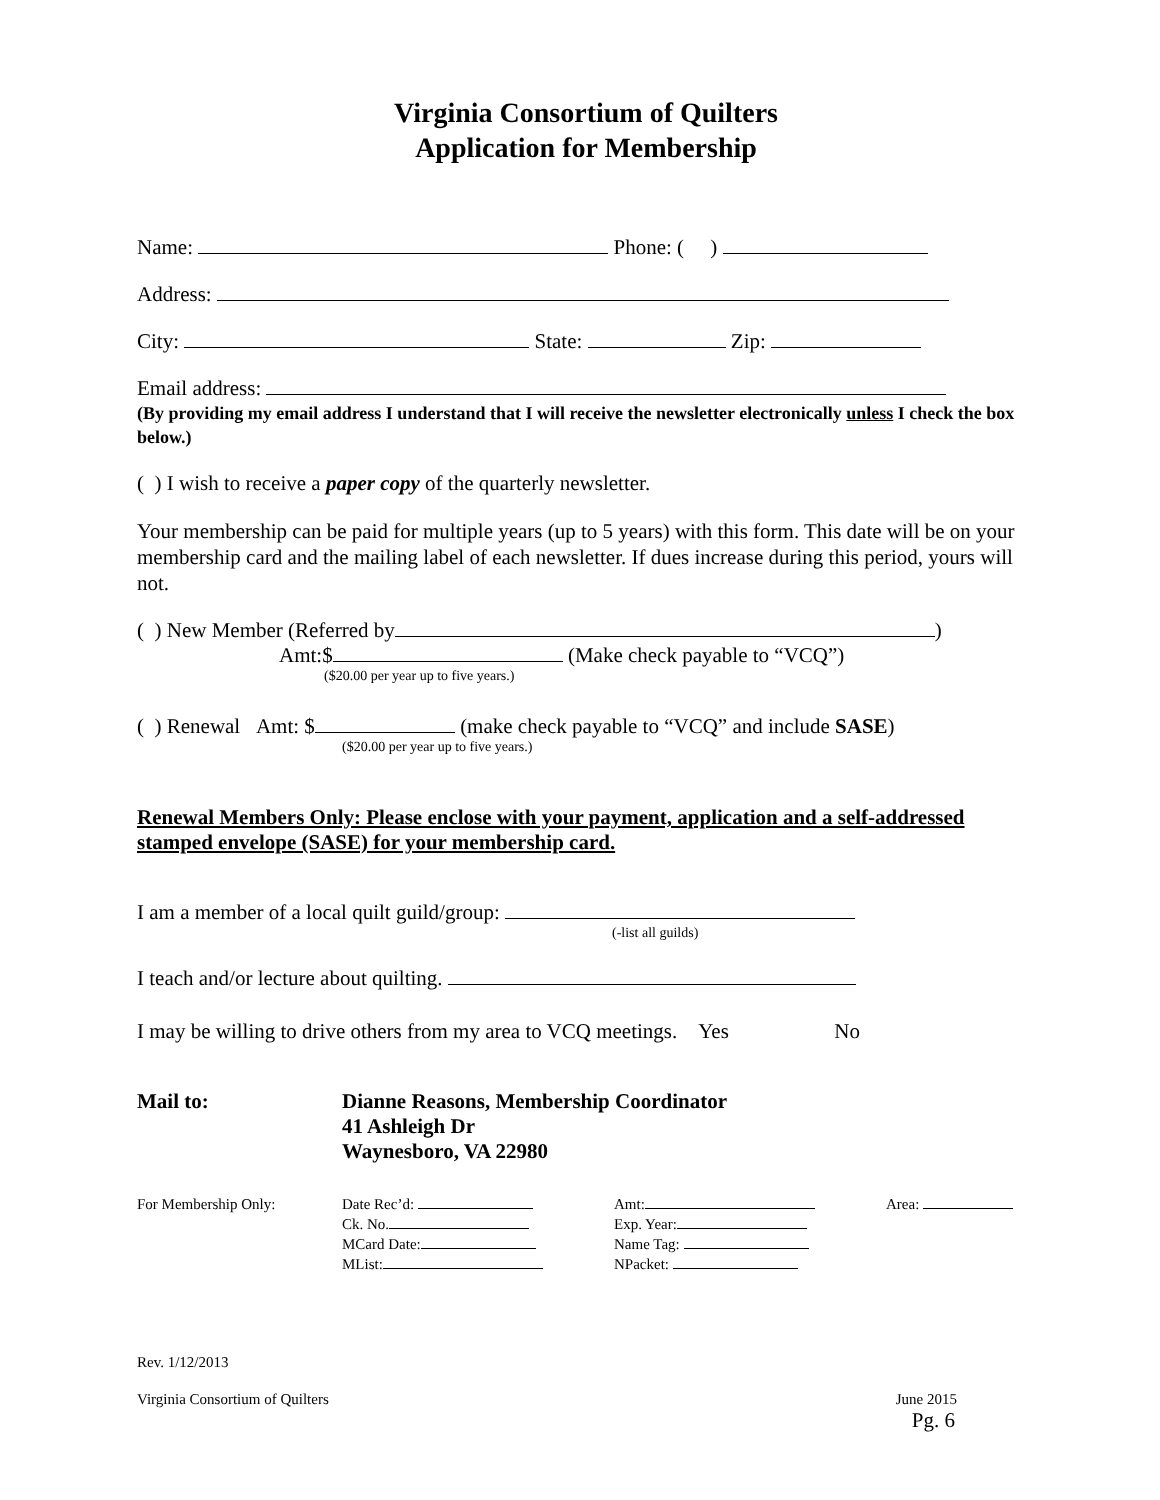Virginia Consortium of Quilters
Application for Membership
Name: Phone: ( )
Address:
City: State: Zip:
Email address:
(By providing my email address I understand that I will receive the newsletter electronically unless I check the box below.)
( ) I wish to receive a paper copy of the quarterly newsletter.
Your membership can be paid for multiple years (up to 5 years) with this form. This date will be on your membership card and the mailing label of each newsletter. If dues increase during this period, yours will not.
( ) New Member (Referred by )
Amt:$ (Make check payable to “VCQ”)
($20.00 per year up to five years.)
( ) Renewal Amt: $ (make check payable to “VCQ” and include SASE)
($20.00 per year up to five years.)
Renewal Members Only: Please enclose with your payment, application and a self-addressed stamped envelope (SASE) for your membership card.
I am a member of a local quilt guild/group:
(-list all guilds)
I teach and/or lecture about quilting.
I may be willing to drive others from my area to VCQ meetings. Yes No
Mail to: Dianne Reasons, Membership Coordinator
41 Ashleigh Dr
Waynesboro, VA 22980
For Membership Only: Date Rec’d:
Ck. No.
MCard Date:
MList:
Amt:
Exp. Year:
Name Tag:
NPacket:
Area:
Rev. 1/12/2013
Virginia Consortium of Quilters June 2015
Pg. 6